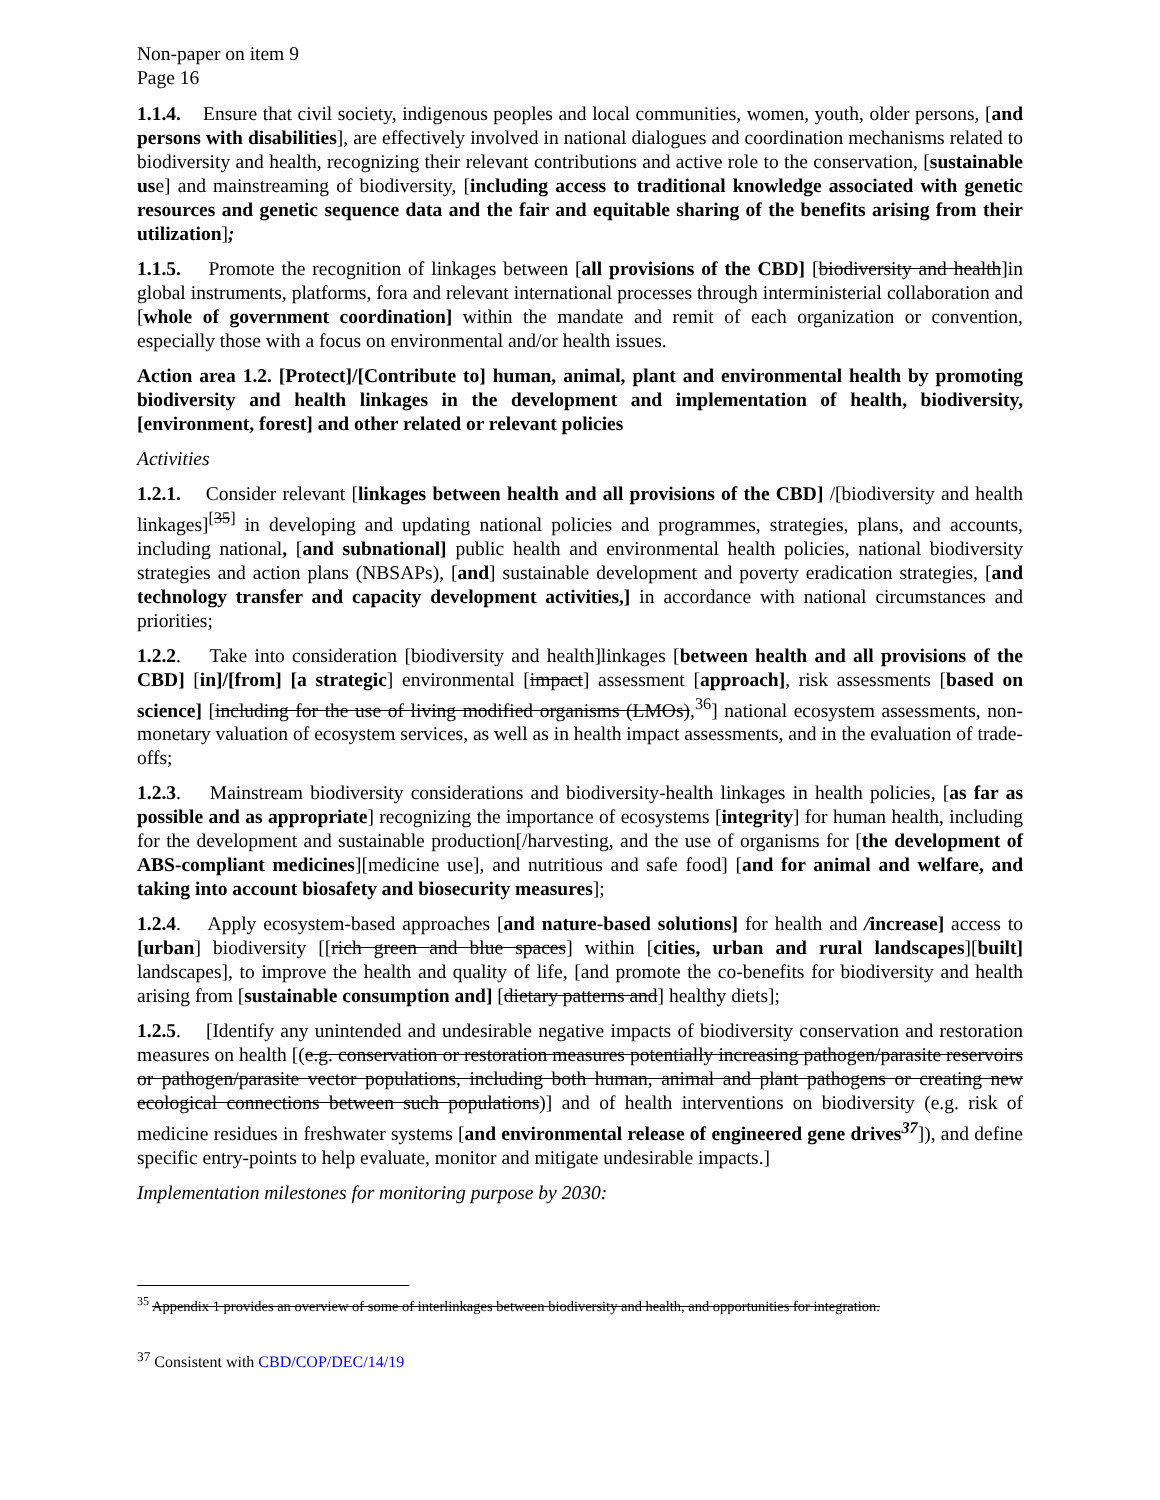Non-paper on item 9
Page 16
1.1.4. Ensure that civil society, indigenous peoples and local communities, women, youth, older persons, [and persons with disabilities], are effectively involved in national dialogues and coordination mechanisms related to biodiversity and health, recognizing their relevant contributions and active role to the conservation, [sustainable use] and mainstreaming of biodiversity, [including access to traditional knowledge associated with genetic resources and genetic sequence data and the fair and equitable sharing of the benefits arising from their utilization];
1.1.5. Promote the recognition of linkages between [all provisions of the CBD] [biodiversity and health]in global instruments, platforms, fora and relevant international processes through interministerial collaboration and [whole of government coordination] within the mandate and remit of each organization or convention, especially those with a focus on environmental and/or health issues.
Action area 1.2. [Protect]/[Contribute to] human, animal, plant and environmental health by promoting biodiversity and health linkages in the development and implementation of health, biodiversity, [environment, forest] and other related or relevant policies
Activities
1.2.1. Consider relevant [linkages between health and all provisions of the CBD] /[biodiversity and health linkages]<sup>[35]</sup> in developing and updating national policies and programmes, strategies, plans, and accounts, including national, [and subnational] public health and environmental health policies, national biodiversity strategies and action plans (NBSAPs), [and] sustainable development and poverty eradication strategies, [and technology transfer and capacity development activities,] in accordance with national circumstances and priorities;
1.2.2. Take into consideration [biodiversity and health]linkages [between health and all provisions of the CBD] [in]/[from] [a strategic] environmental [impact] assessment [approach], risk assessments [based on science] [including for the use of living modified organisms (LMOs),<sup>36</sup>] national ecosystem assessments, non-monetary valuation of ecosystem services, as well as in health impact assessments, and in the evaluation of trade-offs;
1.2.3. Mainstream biodiversity considerations and biodiversity-health linkages in health policies, [as far as possible and as appropriate] recognizing the importance of ecosystems [integrity] for human health, including for the development and sustainable production[/harvesting, and the use of organisms for [the development of ABS-compliant medicines][medicine use], and nutritious and safe food] [and for animal and welfare, and taking into account biosafety and biosecurity measures];
1.2.4. Apply ecosystem-based approaches [and nature-based solutions] for health and /increase] access to [urban] biodiversity [[rich green and blue spaces] within [cities, urban and rural landscapes][built] landscapes], to improve the health and quality of life, [and promote the co-benefits for biodiversity and health arising from [sustainable consumption and] [dietary patterns and] healthy diets];
1.2.5. [Identify any unintended and undesirable negative impacts of biodiversity conservation and restoration measures on health [(e.g. conservation or restoration measures potentially increasing pathogen/parasite reservoirs or pathogen/parasite vector populations, including both human, animal and plant pathogens or creating new ecological connections between such populations)] and of health interventions on biodiversity (e.g. risk of medicine residues in freshwater systems [and environmental release of engineered gene drives<sup>37</sup>]), and define specific entry-points to help evaluate, monitor and mitigate undesirable impacts.]
Implementation milestones for monitoring purpose by 2030:
<sup>35</sup> Appendix 1 provides an overview of some of interlinkages between biodiversity and health, and opportunities for integration.
<sup>37</sup> Consistent with CBD/COP/DEC/14/19